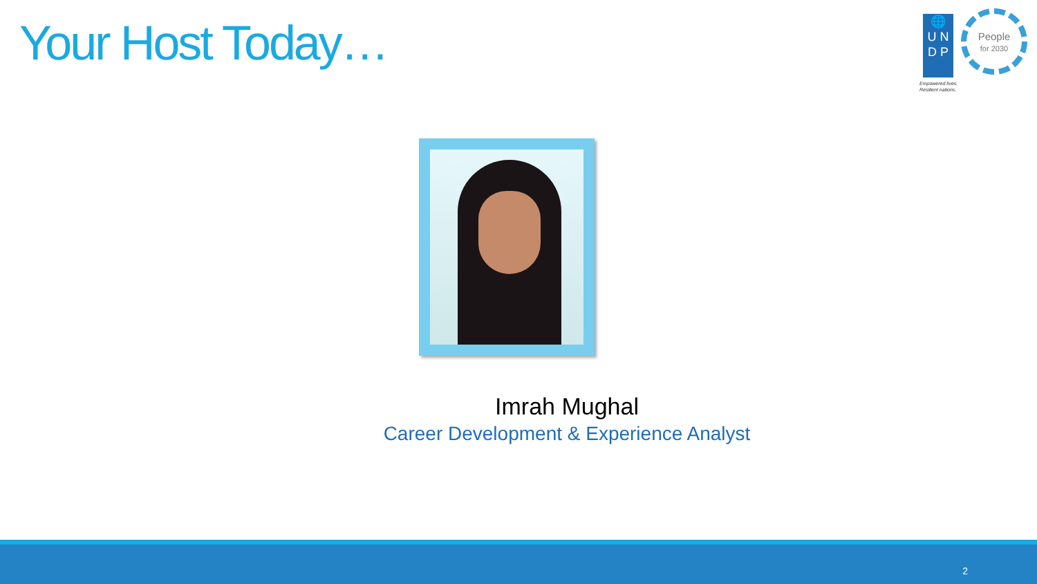Your Host Today…
🌐
U N
D P
Empowered lives.
Resilient nations.
People
for 2030
Imrah Mughal
Career Development & Experience Analyst
2